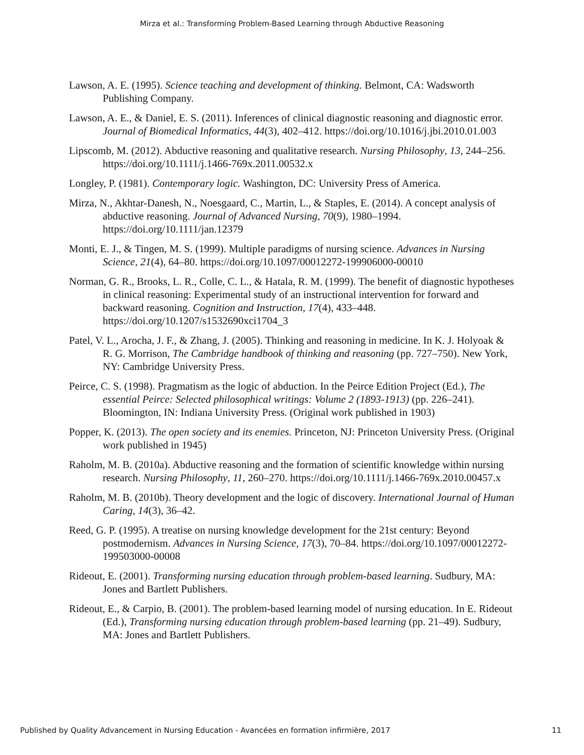Mirza et al.: Transforming Problem-Based Learning through Abductive Reasoning
Lawson, A. E. (1995). Science teaching and development of thinking. Belmont, CA: Wadsworth Publishing Company.
Lawson, A. E., & Daniel, E. S. (2011). Inferences of clinical diagnostic reasoning and diagnostic error. Journal of Biomedical Informatics, 44(3), 402–412. https://doi.org/10.1016/j.jbi.2010.01.003
Lipscomb, M. (2012). Abductive reasoning and qualitative research. Nursing Philosophy, 13, 244–256. https://doi.org/10.1111/j.1466-769x.2011.00532.x
Longley, P. (1981). Contemporary logic. Washington, DC: University Press of America.
Mirza, N., Akhtar-Danesh, N., Noesgaard, C., Martin, L., & Staples, E. (2014). A concept analysis of abductive reasoning. Journal of Advanced Nursing, 70(9), 1980–1994. https://doi.org/10.1111/jan.12379
Monti, E. J., & Tingen, M. S. (1999). Multiple paradigms of nursing science. Advances in Nursing Science, 21(4), 64–80. https://doi.org/10.1097/00012272-199906000-00010
Norman, G. R., Brooks, L. R., Colle, C. L., & Hatala, R. M. (1999). The benefit of diagnostic hypotheses in clinical reasoning: Experimental study of an instructional intervention for forward and backward reasoning. Cognition and Instruction, 17(4), 433–448. https://doi.org/10.1207/s1532690xci1704_3
Patel, V. L., Arocha, J. F., & Zhang, J. (2005). Thinking and reasoning in medicine. In K. J. Holyoak & R. G. Morrison, The Cambridge handbook of thinking and reasoning (pp. 727–750). New York, NY: Cambridge University Press.
Peirce, C. S. (1998). Pragmatism as the logic of abduction. In the Peirce Edition Project (Ed.), The essential Peirce: Selected philosophical writings: Volume 2 (1893-1913) (pp. 226–241). Bloomington, IN: Indiana University Press. (Original work published in 1903)
Popper, K. (2013). The open society and its enemies. Princeton, NJ: Princeton University Press. (Original work published in 1945)
Raholm, M. B. (2010a). Abductive reasoning and the formation of scientific knowledge within nursing research. Nursing Philosophy, 11, 260–270. https://doi.org/10.1111/j.1466-769x.2010.00457.x
Raholm, M. B. (2010b). Theory development and the logic of discovery. International Journal of Human Caring, 14(3), 36–42.
Reed, G. P. (1995). A treatise on nursing knowledge development for the 21st century: Beyond postmodernism. Advances in Nursing Science, 17(3), 70–84. https://doi.org/10.1097/00012272-199503000-00008
Rideout, E. (2001). Transforming nursing education through problem-based learning. Sudbury, MA: Jones and Bartlett Publishers.
Rideout, E., & Carpio, B. (2001). The problem-based learning model of nursing education. In E. Rideout (Ed.), Transforming nursing education through problem-based learning (pp. 21–49). Sudbury, MA: Jones and Bartlett Publishers.
Published by Quality Advancement in Nursing Education - Avancées en formation infirmière, 2017 11